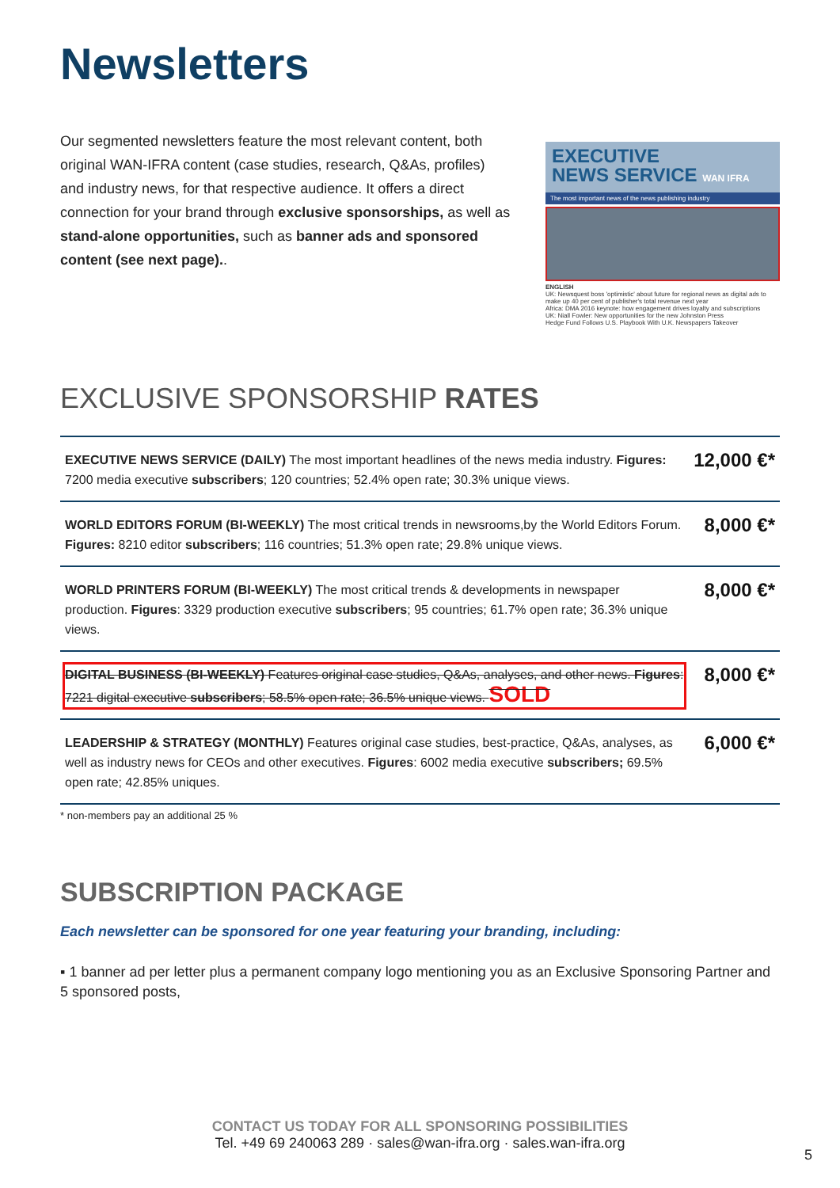Newsletters
Our segmented newsletters feature the most relevant content, both original WAN-IFRA content (case studies, research, Q&As, profiles) and industry news, for that respective audience. It offers a direct connection for your brand through exclusive sponsorships, as well as stand-alone opportunities, such as banner ads and sponsored content (see next page)..
EXECUTIVE
NEWS SERVICE WAN IFRA
The most important news of the news publishing industry
ENGLISH
UK: Newsquest boss 'optimistic' about future for regional news as digital ads to make up 40 per cent of publisher's total revenue next year
Africa: DMA 2016 keynote: how engagement drives loyalty and subscriptions
UK: Niall Fowler: New opportunities for the new Johnston Press
Hedge Fund Follows U.S. Playbook With U.K. Newspapers Takeover
EXCLUSIVE SPONSORSHIP RATES
| EXECUTIVE NEWS SERVICE (DAILY) The most important headlines of the news media industry. Figures: 7200 media executive subscribers ; 120 countries; 52.4% open rate; 30.3% unique views. | 12,000 €* |
| WORLD EDITORS FORUM (BI-WEEKLY) The most critical trends in newsrooms,by the World Editors Forum. Figures: 8210 editor subscribers ; 116 countries; 51.3% open rate; 29.8% unique views. | 8,000 €* |
| WORLD PRINTERS FORUM (BI-WEEKLY) The most critical trends & developments in newspaper production. Figures : 3329 production executive subscribers ; 95 countries; 61.7% open rate; 36.3% unique views. | 8,000 €* |
| DIGITAL BUSINESS (BI-WEEKLY) Features original case studies, Q&As, analyses, and other news. Figures : 7221 digital executive subscribers ; 58.5% open rate; 36.5% unique views. SOLD | 8,000 €* |
| LEADERSHIP & STRATEGY (MONTHLY) Features original case studies, best-practice, Q&As, analyses, as well as industry news for CEOs and other executives. Figures : 6002 media executive subscribers; 69.5% open rate; 42.85% uniques. | 6,000 €* |
* non-members pay an additional 25 %
SUBSCRIPTION PACKAGE
Each newsletter can be sponsored for one year featuring your branding, including:
▪ 1 banner ad per letter plus a permanent company logo mentioning you as an Exclusive Sponsoring Partner and 5 sponsored posts,
CONTACT US TODAY FOR ALL SPONSORING POSSIBILITIES
Tel. +49 69 240063 289 · sales@wan-ifra.org · sales.wan-ifra.org
5